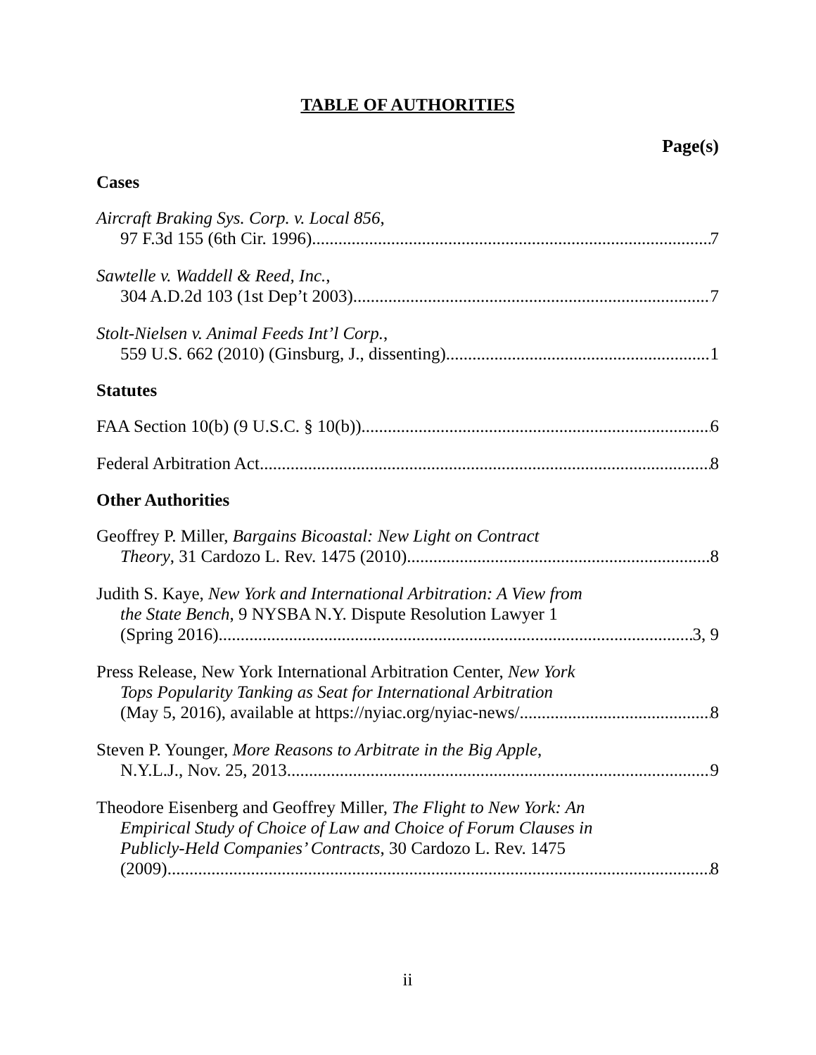TABLE OF AUTHORITIES
Page(s)
Cases
Aircraft Braking Sys. Corp. v. Local 856,
97 F.3d 155 (6th Cir. 1996) 7
Sawtelle v. Waddell & Reed, Inc.,
304 A.D.2d 103 (1st Dep’t 2003) 7
Stolt-Nielsen v. Animal Feeds Int’l Corp.,
559 U.S. 662 (2010) (Ginsburg, J., dissenting) 1
Statutes
FAA Section 10(b) (9 U.S.C. § 10(b)) 6
Federal Arbitration Act. 8
Other Authorities
Geoffrey P. Miller, Bargains Bicoastal: New Light on Contract
Theory, 31 Cardozo L. Rev. 1475 (2010) 8
Judith S. Kaye, New York and International Arbitration: A View from
the State Bench, 9 NYSBA N.Y. Dispute Resolution Lawyer 1
(Spring 2016) 3, 9
Press Release, New York International Arbitration Center, New York
Tops Popularity Tanking as Seat for International Arbitration
(May 5, 2016), available at https://nyiac.org/nyiac-news/ 8
Steven P. Younger, More Reasons to Arbitrate in the Big Apple,
N.Y.L.J., Nov. 25, 2013 9
Theodore Eisenberg and Geoffrey Miller, The Flight to New York: An
Empirical Study of Choice of Law and Choice of Forum Clauses in
Publicly-Held Companies’ Contracts, 30 Cardozo L. Rev. 1475
(2009) 8
ii